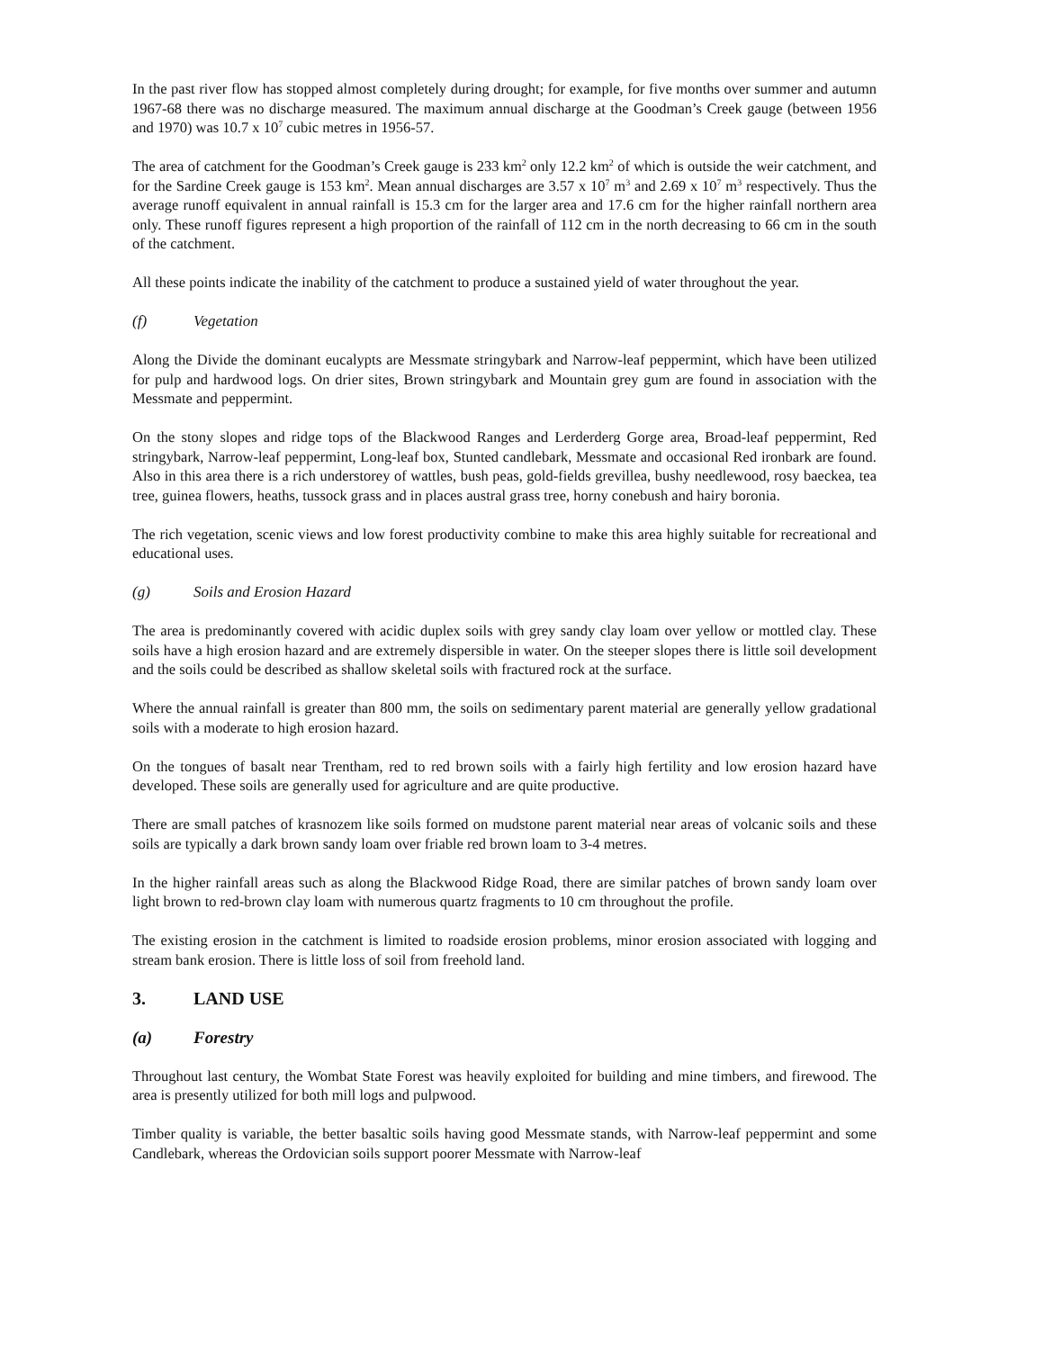In the past river flow has stopped almost completely during drought; for example, for five months over summer and autumn 1967-68 there was no discharge measured. The maximum annual discharge at the Goodman’s Creek gauge (between 1956 and 1970) was 10.7 x 10<sup>7</sup> cubic metres in 1956-57.
The area of catchment for the Goodman’s Creek gauge is 233 km<sup>2</sup> only 12.2 km<sup>2</sup> of which is outside the weir catchment, and for the Sardine Creek gauge is 153 km<sup>2</sup>. Mean annual discharges are 3.57 x 10<sup>7</sup> m<sup>3</sup> and 2.69 x 10<sup>7</sup> m<sup>3</sup> respectively. Thus the average runoff equivalent in annual rainfall is 15.3 cm for the larger area and 17.6 cm for the higher rainfall northern area only. These runoff figures represent a high proportion of the rainfall of 112 cm in the north decreasing to 66 cm in the south of the catchment.
All these points indicate the inability of the catchment to produce a sustained yield of water throughout the year.
(f) Vegetation
Along the Divide the dominant eucalypts are Messmate stringybark and Narrow-leaf peppermint, which have been utilized for pulp and hardwood logs. On drier sites, Brown stringybark and Mountain grey gum are found in association with the Messmate and peppermint.
On the stony slopes and ridge tops of the Blackwood Ranges and Lerderderg Gorge area, Broad-leaf peppermint, Red stringybark, Narrow-leaf peppermint, Long-leaf box, Stunted candlebark, Messmate and occasional Red ironbark are found. Also in this area there is a rich understorey of wattles, bush peas, gold-fields grevillea, bushy needlewood, rosy baeckea, tea tree, guinea flowers, heaths, tussock grass and in places austral grass tree, horny conebush and hairy boronia.
The rich vegetation, scenic views and low forest productivity combine to make this area highly suitable for recreational and educational uses.
(g) Soils and Erosion Hazard
The area is predominantly covered with acidic duplex soils with grey sandy clay loam over yellow or mottled clay. These soils have a high erosion hazard and are extremely dispersible in water. On the steeper slopes there is little soil development and the soils could be described as shallow skeletal soils with fractured rock at the surface.
Where the annual rainfall is greater than 800 mm, the soils on sedimentary parent material are generally yellow gradational soils with a moderate to high erosion hazard.
On the tongues of basalt near Trentham, red to red brown soils with a fairly high fertility and low erosion hazard have developed. These soils are generally used for agriculture and are quite productive.
There are small patches of krasnozem like soils formed on mudstone parent material near areas of volcanic soils and these soils are typically a dark brown sandy loam over friable red brown loam to 3-4 metres.
In the higher rainfall areas such as along the Blackwood Ridge Road, there are similar patches of brown sandy loam over light brown to red-brown clay loam with numerous quartz fragments to 10 cm throughout the profile.
The existing erosion in the catchment is limited to roadside erosion problems, minor erosion associated with logging and stream bank erosion. There is little loss of soil from freehold land.
3. LAND USE
(a) Forestry
Throughout last century, the Wombat State Forest was heavily exploited for building and mine timbers, and firewood. The area is presently utilized for both mill logs and pulpwood.
Timber quality is variable, the better basaltic soils having good Messmate stands, with Narrow-leaf peppermint and some Candlebark, whereas the Ordovician soils support poorer Messmate with Narrow-leaf